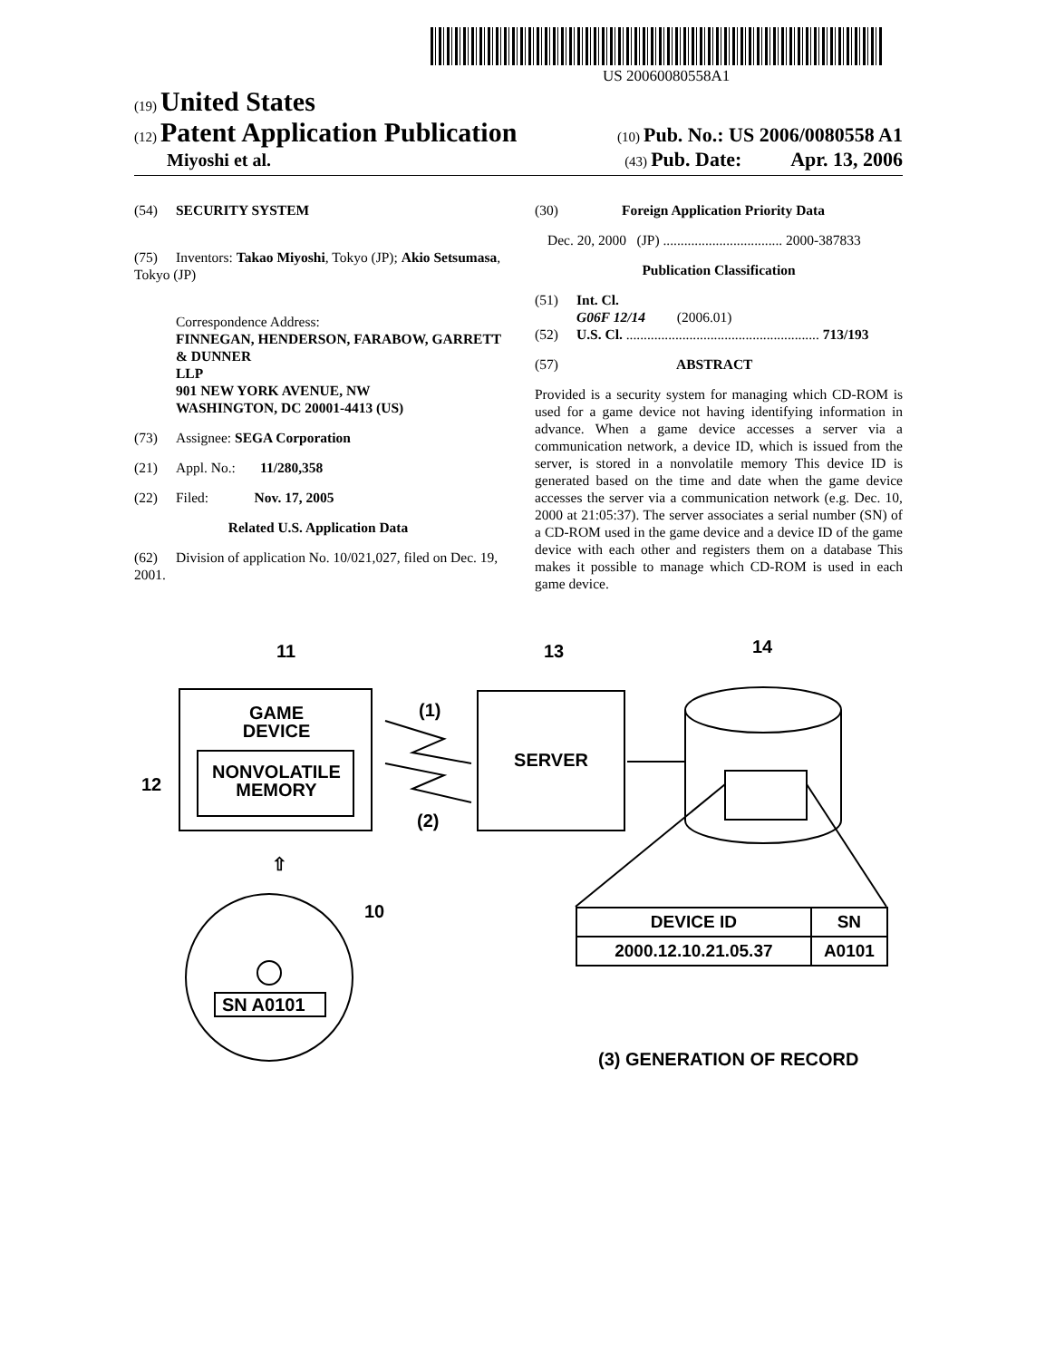US 20060080558A1
(19) United States
(12) Patent Application Publication
(10) Pub. No.: US 2006/0080558 A1
Miyoshi et al.
(43) Pub. Date: Apr. 13, 2006
(54) SECURITY SYSTEM
(75) Inventors: Takao Miyoshi, Tokyo (JP); Akio Setsumasa, Tokyo (JP)
Correspondence Address:
FINNEGAN, HENDERSON, FARABOW, GARRETT & DUNNER
LLP
901 NEW YORK AVENUE, NW
WASHINGTON, DC 20001-4413 (US)
(73) Assignee: SEGA Corporation
(21) Appl. No.: 11/280,358
(22) Filed: Nov. 17, 2005
Related U.S. Application Data
(62) Division of application No. 10/021,027, filed on Dec. 19, 2001.
(30) Foreign Application Priority Data
Dec. 20, 2000 (JP) .................................. 2000-387833
Publication Classification
(51) Int. Cl.
G06F 12/14 (2006.01)
(52) U.S. Cl. ....................................................... 713/193
(57) ABSTRACT
Provided is a security system for managing which CD-ROM is used for a game device not having identifying information in advance. When a game device accesses a server via a communication network, a device ID, which is issued from the server, is stored in a nonvolatile memory This device ID is generated based on the time and date when the game device accesses the server via a communication network (e.g. Dec. 10, 2000 at 21:05:37). The server associates a serial number (SN) of a CD-ROM used in the game device and a device ID of the game device with each other and registers them on a database This makes it possible to manage which CD-ROM is used in each game device.
11
13
14
GAME
DEVICE
NONVOLATILE
MEMORY
12
(1)
(2)
SERVER
⇧
SN A0101
10
(3) GENERATION OF RECORD
| DEVICE ID | SN |
| --- | --- |
| 2000.12.10.21.05.37 | A0101 |